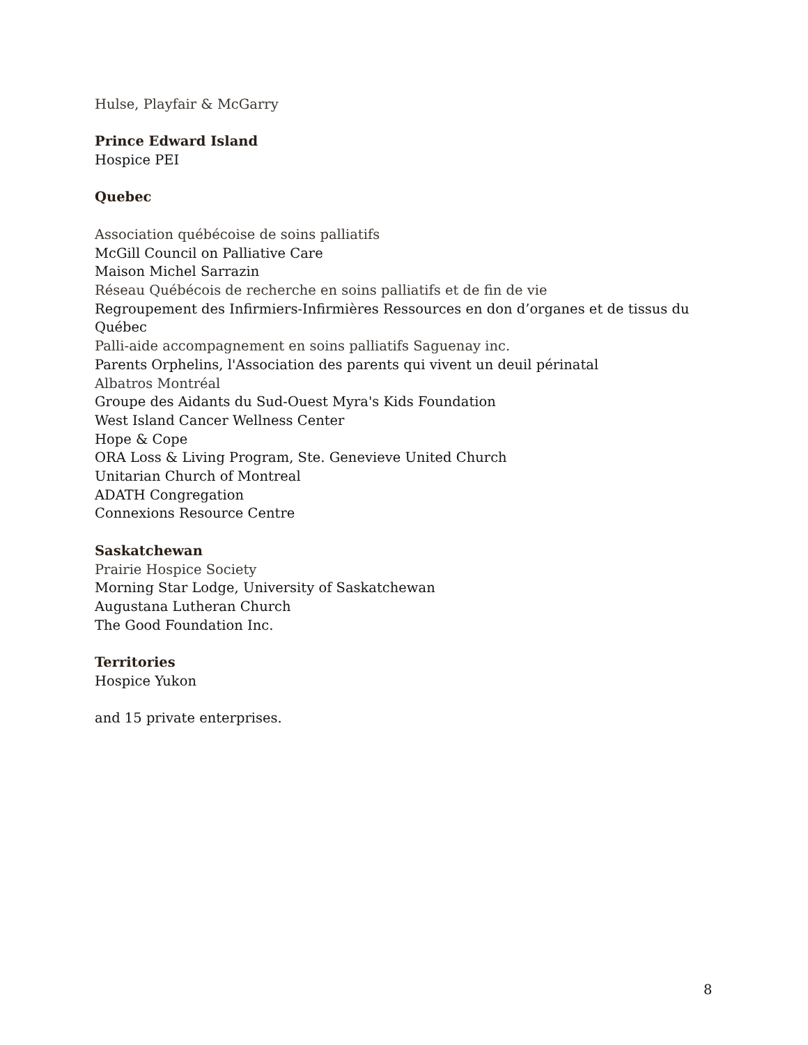Hulse, Playfair & McGarry
Prince Edward Island
Hospice PEI
Quebec
Association québécoise de soins palliatifs
McGill Council on Palliative Care
Maison Michel Sarrazin
Réseau Québécois de recherche en soins palliatifs et de fin de vie
Regroupement des Infirmiers-Infirmières Ressources en don d’organes et de tissus du Québec
Palli-aide accompagnement en soins palliatifs Saguenay inc.
Parents Orphelins, l'Association des parents qui vivent un deuil périnatal
Albatros Montréal
Groupe des Aidants du Sud-Ouest Myra's Kids Foundation
West Island Cancer Wellness Center
Hope & Cope
ORA Loss & Living Program, Ste. Genevieve United Church
Unitarian Church of Montreal
ADATH Congregation
Connexions Resource Centre
Saskatchewan
Prairie Hospice Society
Morning Star Lodge, University of Saskatchewan
Augustana Lutheran Church
The Good Foundation Inc.
Territories
Hospice Yukon
and 15 private enterprises.
8